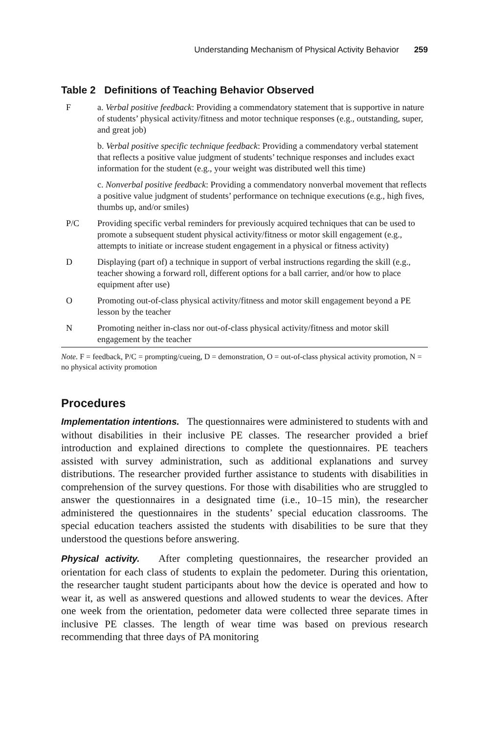Understanding Mechanism of Physical Activity Behavior 259
Table 2 Definitions of Teaching Behavior Observed
| F | a. Verbal positive feedback : Providing a commendatory statement that is supportive in nature of students’ physical activity/fitness and motor technique responses (e.g., outstanding, super, and great job) b. Verbal positive specific technique feedback : Providing a commendatory verbal statement that reflects a positive value judgment of students’ technique responses and includes exact information for the student (e.g., your weight was distributed well this time) c. Nonverbal positive feedback : Providing a commendatory nonverbal movement that reflects a positive value judgment of students’ performance on technique executions (e.g., high fives, thumbs up, and/or smiles) |
| P/C | Providing specific verbal reminders for previously acquired techniques that can be used to promote a subsequent student physical activity/fitness or motor skill engagement (e.g., attempts to initiate or increase student engagement in a physical or fitness activity) |
| D | Displaying (part of) a technique in support of verbal instructions regarding the skill (e.g., teacher showing a forward roll, different options for a ball carrier, and/or how to place equipment after use) |
| O | Promoting out-of-class physical activity/fitness and motor skill engagement beyond a PE lesson by the teacher |
| N | Promoting neither in-class nor out-of-class physical activity/fitness and motor skill engagement by the teacher |
Note. F = feedback, P/C = prompting/cueing, D = demonstration, O = out-of-class physical activity promotion, N = no physical activity promotion
Procedures
Implementation intentions. The questionnaires were administered to students with and without disabilities in their inclusive PE classes. The researcher provided a brief introduction and explained directions to complete the questionnaires. PE teachers assisted with survey administration, such as additional explanations and survey distributions. The researcher provided further assistance to students with disabilities in comprehension of the survey questions. For those with disabilities who are struggled to answer the questionnaires in a designated time (i.e., 10–15 min), the researcher administered the questionnaires in the students’ special education classrooms. The special education teachers assisted the students with disabilities to be sure that they understood the questions before answering.
Physical activity. After completing questionnaires, the researcher provided an orientation for each class of students to explain the pedometer. During this orientation, the researcher taught student participants about how the device is operated and how to wear it, as well as answered questions and allowed students to wear the devices. After one week from the orientation, pedometer data were collected three separate times in inclusive PE classes. The length of wear time was based on previous research recommending that three days of PA monitoring